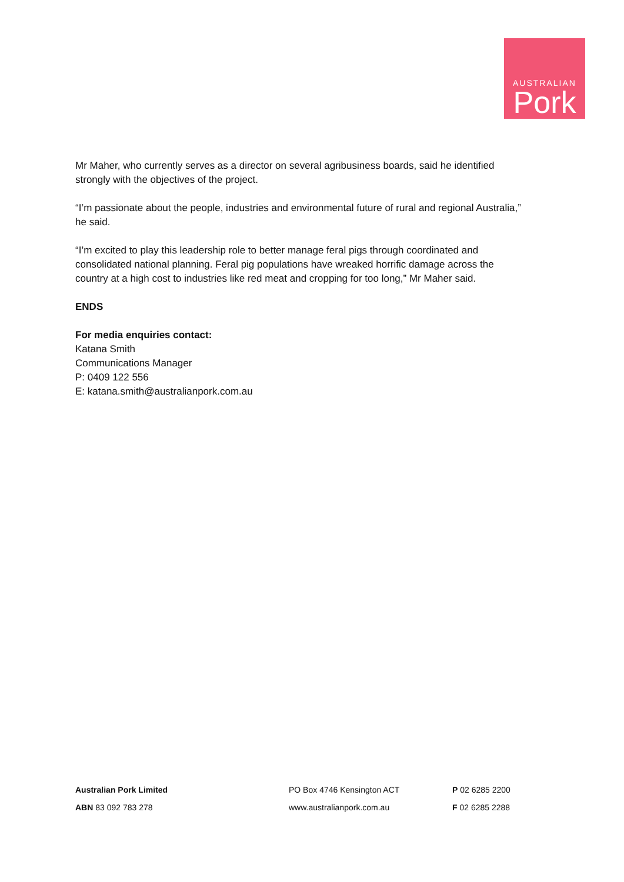AUSTRALIAN
Pork
Mr Maher, who currently serves as a director on several agribusiness boards, said he identified strongly with the objectives of the project.
“I’m passionate about the people, industries and environmental future of rural and regional Australia,” he said.
“I’m excited to play this leadership role to better manage feral pigs through coordinated and consolidated national planning. Feral pig populations have wreaked horrific damage across the country at a high cost to industries like red meat and cropping for too long,” Mr Maher said.
ENDS
For media enquiries contact:
Katana Smith
Communications Manager
P: 0409 122 556
E: katana.smith@australianpork.com.au
Australian Pork Limited
ABN 83 092 783 278
PO Box 4746 Kensington ACT
www.australianpork.com.au
P 02 6285 2200
F 02 6285 2288